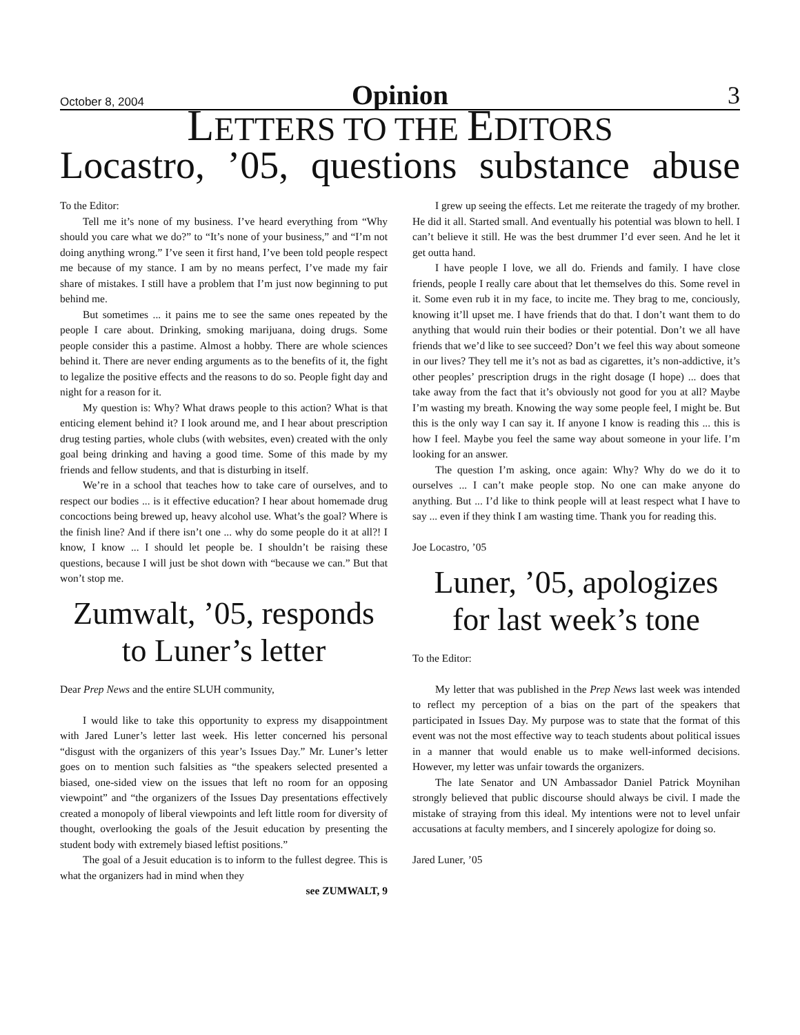October 8, 2004
Opinion
3
LETTERS TO THE EDITORS
Locastro, ’05, questions substance abuse
To the Editor:
Tell me it’s none of my business. I’ve heard everything from “Why should you care what we do?” to “It’s none of your business,” and “I’m not doing anything wrong.” I’ve seen it first hand, I’ve been told people respect me because of my stance. I am by no means perfect, I’ve made my fair share of mistakes. I still have a problem that I’m just now beginning to put behind me.
But sometimes ... it pains me to see the same ones repeated by the people I care about. Drinking, smoking marijuana, doing drugs. Some people consider this a pastime. Almost a hobby. There are whole sciences behind it. There are never ending arguments as to the benefits of it, the fight to legalize the positive effects and the reasons to do so. People fight day and night for a reason for it.
My question is: Why? What draws people to this action? What is that enticing element behind it? I look around me, and I hear about prescription drug testing parties, whole clubs (with websites, even) created with the only goal being drinking and having a good time. Some of this made by my friends and fellow students, and that is disturbing in itself.
We’re in a school that teaches how to take care of ourselves, and to respect our bodies ... is it effective education? I hear about homemade drug concoctions being brewed up, heavy alcohol use. What’s the goal? Where is the finish line? And if there isn’t one ... why do some people do it at all?! I know, I know ... I should let people be. I shouldn’t be raising these questions, because I will just be shot down with “because we can.” But that won’t stop me.
Zumwalt, ’05, responds to Luner’s letter
Dear Prep News and the entire SLUH community,
I would like to take this opportunity to express my disappointment with Jared Luner’s letter last week. His letter concerned his personal “disgust with the organizers of this year’s Issues Day.” Mr. Luner’s letter goes on to mention such falsities as “the speakers selected presented a biased, one-sided view on the issues that left no room for an opposing viewpoint” and “the organizers of the Issues Day presentations effectively created a monopoly of liberal viewpoints and left little room for diversity of thought, overlooking the goals of the Jesuit education by presenting the student body with extremely biased leftist positions.”
The goal of a Jesuit education is to inform to the fullest degree. This is what the organizers had in mind when they
see ZUMWALT, 9
I grew up seeing the effects. Let me reiterate the tragedy of my brother. He did it all. Started small. And eventually his potential was blown to hell. I can’t believe it still. He was the best drummer I’d ever seen. And he let it get outta hand.
I have people I love, we all do. Friends and family. I have close friends, people I really care about that let themselves do this. Some revel in it. Some even rub it in my face, to incite me. They brag to me, conciously, knowing it’ll upset me. I have friends that do that. I don’t want them to do anything that would ruin their bodies or their potential. Don’t we all have friends that we’d like to see succeed? Don’t we feel this way about someone in our lives? They tell me it’s not as bad as cigarettes, it’s non-addictive, it’s other peoples’ prescription drugs in the right dosage (I hope) ... does that take away from the fact that it’s obviously not good for you at all? Maybe I’m wasting my breath. Knowing the way some people feel, I might be. But this is the only way I can say it. If anyone I know is reading this ... this is how I feel. Maybe you feel the same way about someone in your life. I’m looking for an answer.
The question I’m asking, once again: Why? Why do we do it to ourselves ... I can’t make people stop. No one can make anyone do anything. But ... I’d like to think people will at least respect what I have to say ... even if they think I am wasting time. Thank you for reading this.
Joe Locastro, ’05
Luner, ’05, apologizes for last week’s tone
To the Editor:
My letter that was published in the Prep News last week was intended to reflect my perception of a bias on the part of the speakers that participated in Issues Day. My purpose was to state that the format of this event was not the most effective way to teach students about political issues in a manner that would enable us to make well-informed decisions. However, my letter was unfair towards the organizers.
The late Senator and UN Ambassador Daniel Patrick Moynihan strongly believed that public discourse should always be civil. I made the mistake of straying from this ideal. My intentions were not to level unfair accusations at faculty members, and I sincerely apologize for doing so.
Jared Luner, ’05